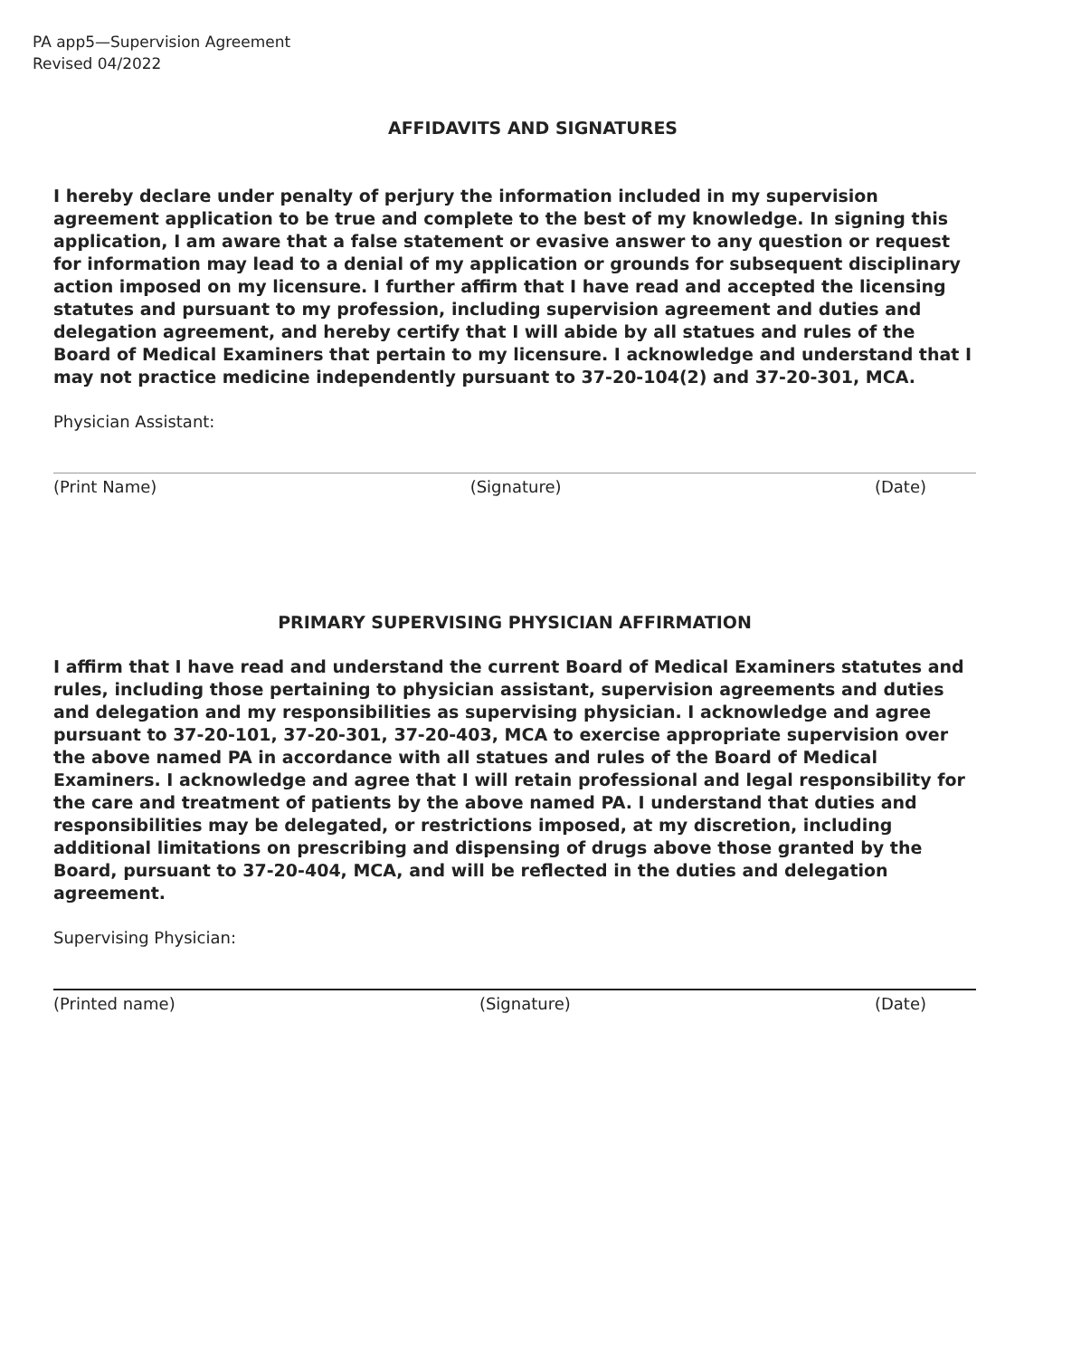PA app5—Supervision Agreement
Revised 04/2022
AFFIDAVITS AND SIGNATURES
I hereby declare under penalty of perjury the information included in my supervision agreement application to be true and complete to the best of my knowledge. In signing this application, I am aware that a false statement or evasive answer to any question or request for information may lead to a denial of my application or grounds for subsequent disciplinary action imposed on my licensure. I further affirm that I have read and accepted the licensing statutes and pursuant to my profession, including supervision agreement and duties and delegation agreement, and hereby certify that I will abide by all statues and rules of the Board of Medical Examiners that pertain to my licensure. I acknowledge and understand that I may not practice medicine independently pursuant to 37-20-104(2) and 37-20-301, MCA.
Physician Assistant:
(Print Name) (Signature) (Date)
PRIMARY SUPERVISING PHYSICIAN AFFIRMATION
I affirm that I have read and understand the current Board of Medical Examiners statutes and rules, including those pertaining to physician assistant, supervision agreements and duties and delegation and my responsibilities as supervising physician. I acknowledge and agree pursuant to 37-20-101, 37-20-301, 37-20-403, MCA to exercise appropriate supervision over the above named PA in accordance with all statues and rules of the Board of Medical Examiners. I acknowledge and agree that I will retain professional and legal responsibility for the care and treatment of patients by the above named PA. I understand that duties and responsibilities may be delegated, or restrictions imposed, at my discretion, including additional limitations on prescribing and dispensing of drugs above those granted by the Board, pursuant to 37-20-404, MCA, and will be reflected in the duties and delegation agreement.
Supervising Physician:
(Printed name) (Signature) (Date)